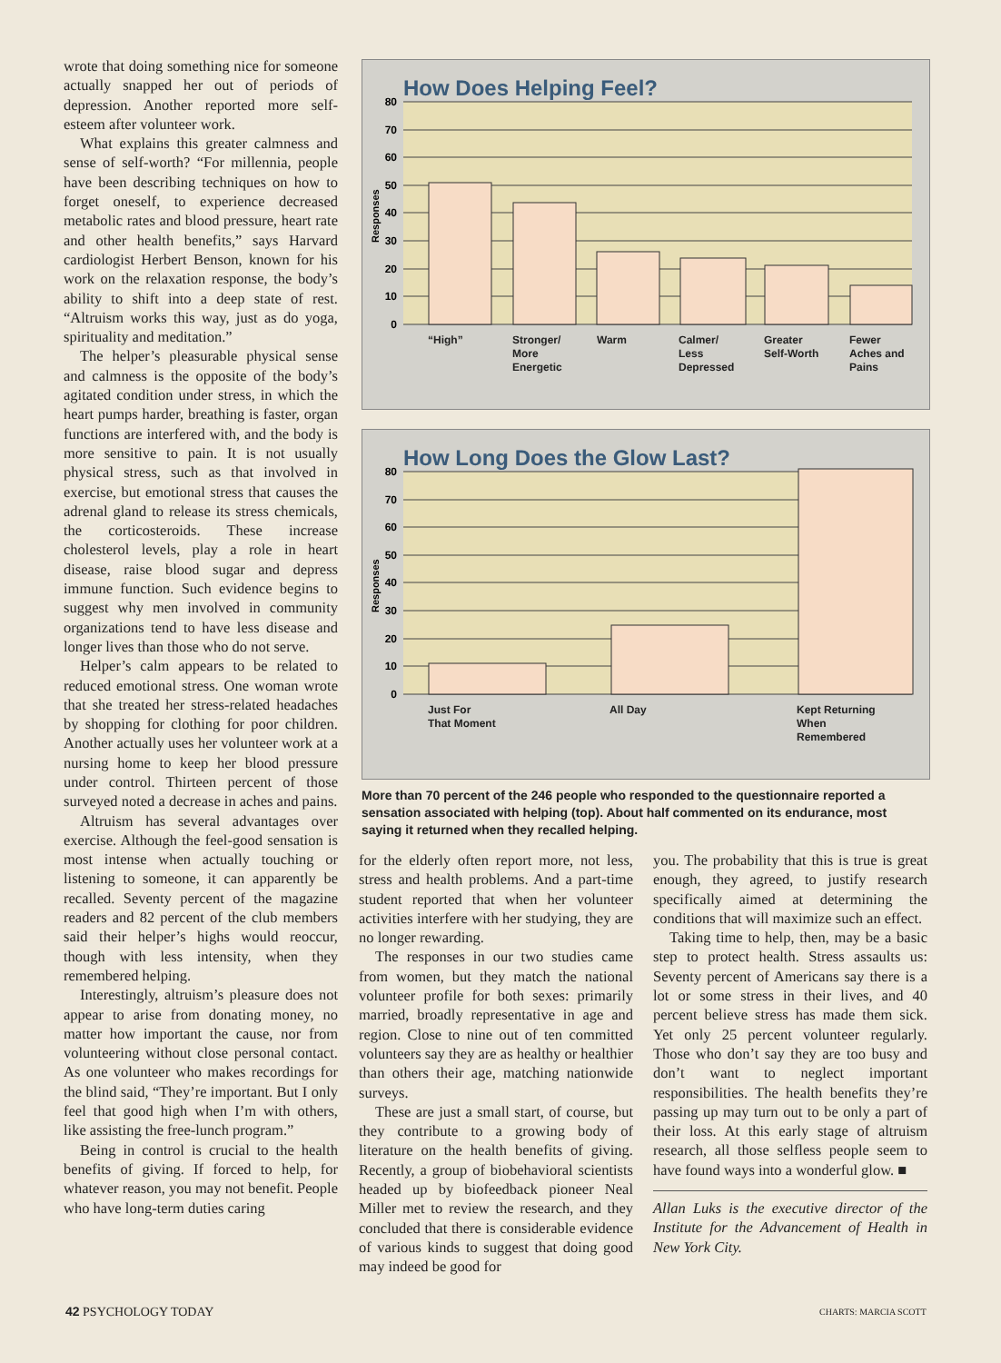wrote that doing something nice for someone actually snapped her out of periods of depression. Another reported more self-esteem after volunteer work.
What explains this greater calmness and sense of self-worth? “For millennia, people have been describing techniques on how to forget oneself, to experience decreased metabolic rates and blood pressure, heart rate and other health benefits,” says Harvard cardiologist Herbert Benson, known for his work on the relaxation response, the body’s ability to shift into a deep state of rest. “Altruism works this way, just as do yoga, spirituality and meditation.”
The helper’s pleasurable physical sense and calmness is the opposite of the body’s agitated condition under stress, in which the heart pumps harder, breathing is faster, organ functions are interfered with, and the body is more sensitive to pain. It is not usually physical stress, such as that involved in exercise, but emotional stress that causes the adrenal gland to release its stress chemicals, the corticosteroids. These increase cholesterol levels, play a role in heart disease, raise blood sugar and depress immune function. Such evidence begins to suggest why men involved in community organizations tend to have less disease and longer lives than those who do not serve.
Helper’s calm appears to be related to reduced emotional stress. One woman wrote that she treated her stress-related headaches by shopping for clothing for poor children. Another actually uses her volunteer work at a nursing home to keep her blood pressure under control. Thirteen percent of those surveyed noted a decrease in aches and pains.
Altruism has several advantages over exercise. Although the feel-good sensation is most intense when actually touching or listening to someone, it can apparently be recalled. Seventy percent of the magazine readers and 82 percent of the club members said their helper’s highs would reoccur, though with less intensity, when they remembered helping.
Interestingly, altruism’s pleasure does not appear to arise from donating money, no matter how important the cause, nor from volunteering without close personal contact. As one volunteer who makes recordings for the blind said, “They’re important. But I only feel that good high when I’m with others, like assisting the free-lunch program.”
Being in control is crucial to the health benefits of giving. If forced to help, for whatever reason, you may not benefit. People who have long-term duties caring
How Does Helping Feel?
80
70
60
50
40
30
20
10
0
Responses
“High” Stronger/
More
Energetic Warm Calmer/
Less
Depressed Greater
Self-Worth Fewer
Aches and
Pains
How Long Does the Glow Last?
80
70
60
50
40
30
20
10
0
Responses
Just For
That Moment All Day Kept Returning
When
Remembered
More than 70 percent of the 246 people who responded to the questionnaire reported a sensation associated with helping (top). About half commented on its endurance, most saying it returned when they recalled helping.
for the elderly often report more, not less, stress and health problems. And a part-time student reported that when her volunteer activities interfere with her studying, they are no longer rewarding.
The responses in our two studies came from women, but they match the national volunteer profile for both sexes: primarily married, broadly representative in age and region. Close to nine out of ten committed volunteers say they are as healthy or healthier than others their age, matching nationwide surveys.
These are just a small start, of course, but they contribute to a growing body of literature on the health benefits of giving. Recently, a group of biobehavioral scientists headed up by biofeedback pioneer Neal Miller met to review the research, and they concluded that there is considerable evidence of various kinds to suggest that doing good may indeed be good for
you. The probability that this is true is great enough, they agreed, to justify research specifically aimed at determining the conditions that will maximize such an effect.
Taking time to help, then, may be a basic step to protect health. Stress assaults us: Seventy percent of Americans say there is a lot or some stress in their lives, and 40 percent believe stress has made them sick. Yet only 25 percent volunteer regularly. Those who don’t say they are too busy and don’t want to neglect important responsibilities. The health benefits they’re passing up may turn out to be only a part of their loss. At this early stage of altruism research, all those selfless people seem to have found ways into a wonderful glow. ■
Allan Luks is the executive director of the Institute for the Advancement of Health in New York City.
42 PSYCHOLOGY TODAY CHARTS: MARCIA SCOTT